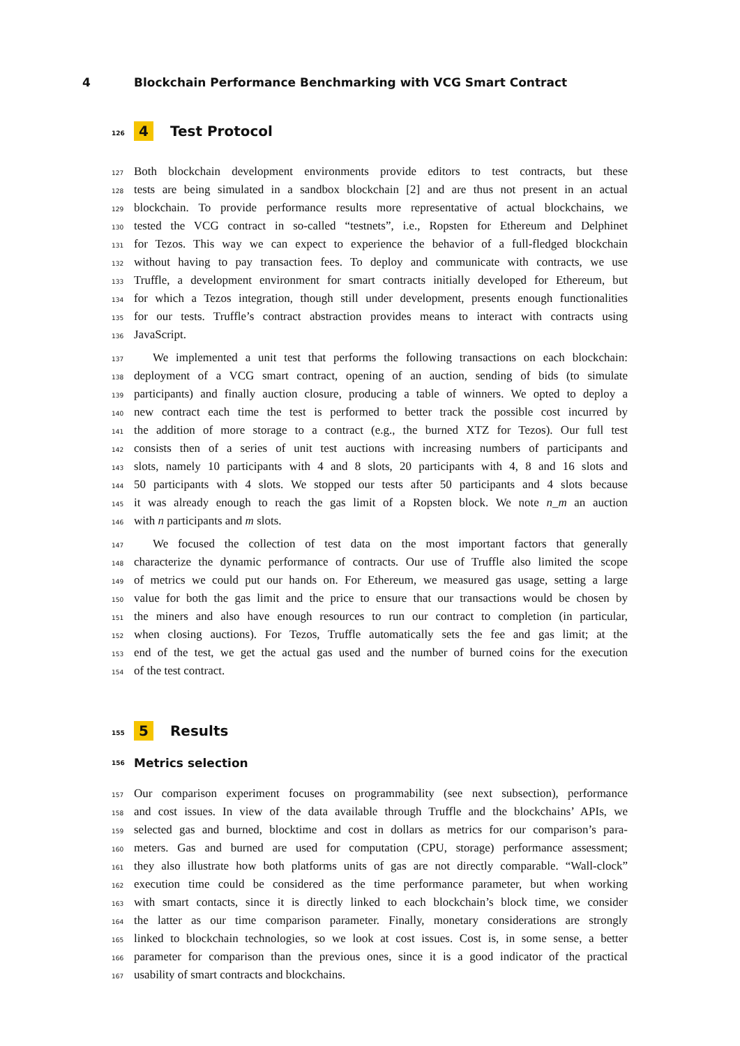4 Blockchain Performance Benchmarking with VCG Smart Contract
126 4 Test Protocol
127 Both blockchain development environments provide editors to test contracts, but these
128 tests are being simulated in a sandbox blockchain [2] and are thus not present in an actual
129 blockchain. To provide performance results more representative of actual blockchains, we
130 tested the VCG contract in so-called “testnets”, i.e., Ropsten for Ethereum and Delphinet
131 for Tezos. This way we can expect to experience the behavior of a full-fledged blockchain
132 without having to pay transaction fees. To deploy and communicate with contracts, we use
133 Truffle, a development environment for smart contracts initially developed for Ethereum, but
134 for which a Tezos integration, though still under development, presents enough functionalities
135 for our tests. Truffle’s contract abstraction provides means to interact with contracts using
136 JavaScript.
137 We implemented a unit test that performs the following transactions on each blockchain:
138 deployment of a VCG smart contract, opening of an auction, sending of bids (to simulate
139 participants) and finally auction closure, producing a table of winners. We opted to deploy a
140 new contract each time the test is performed to better track the possible cost incurred by
141 the addition of more storage to a contract (e.g., the burned XTZ for Tezos). Our full test
142 consists then of a series of unit test auctions with increasing numbers of participants and
143 slots, namely 10 participants with 4 and 8 slots, 20 participants with 4, 8 and 16 slots and
144 50 participants with 4 slots. We stopped our tests after 50 participants and 4 slots because
145 it was already enough to reach the gas limit of a Ropsten block. We note n_m an auction
146 with n participants and m slots.
147 We focused the collection of test data on the most important factors that generally
148 characterize the dynamic performance of contracts. Our use of Truffle also limited the scope
149 of metrics we could put our hands on. For Ethereum, we measured gas usage, setting a large
150 value for both the gas limit and the price to ensure that our transactions would be chosen by
151 the miners and also have enough resources to run our contract to completion (in particular,
152 when closing auctions). For Tezos, Truffle automatically sets the fee and gas limit; at the
153 end of the test, we get the actual gas used and the number of burned coins for the execution
154 of the test contract.
155 5 Results
156 Metrics selection
157 Our comparison experiment focuses on programmability (see next subsection), performance
158 and cost issues. In view of the data available through Truffle and the blockchains’ APIs, we
159 selected gas and burned, blocktime and cost in dollars as metrics for our comparison’s para-
160 meters. Gas and burned are used for computation (CPU, storage) performance assessment;
161 they also illustrate how both platforms units of gas are not directly comparable. “Wall-clock”
162 execution time could be considered as the time performance parameter, but when working
163 with smart contacts, since it is directly linked to each blockchain’s block time, we consider
164 the latter as our time comparison parameter. Finally, monetary considerations are strongly
165 linked to blockchain technologies, so we look at cost issues. Cost is, in some sense, a better
166 parameter for comparison than the previous ones, since it is a good indicator of the practical
167 usability of smart contracts and blockchains.